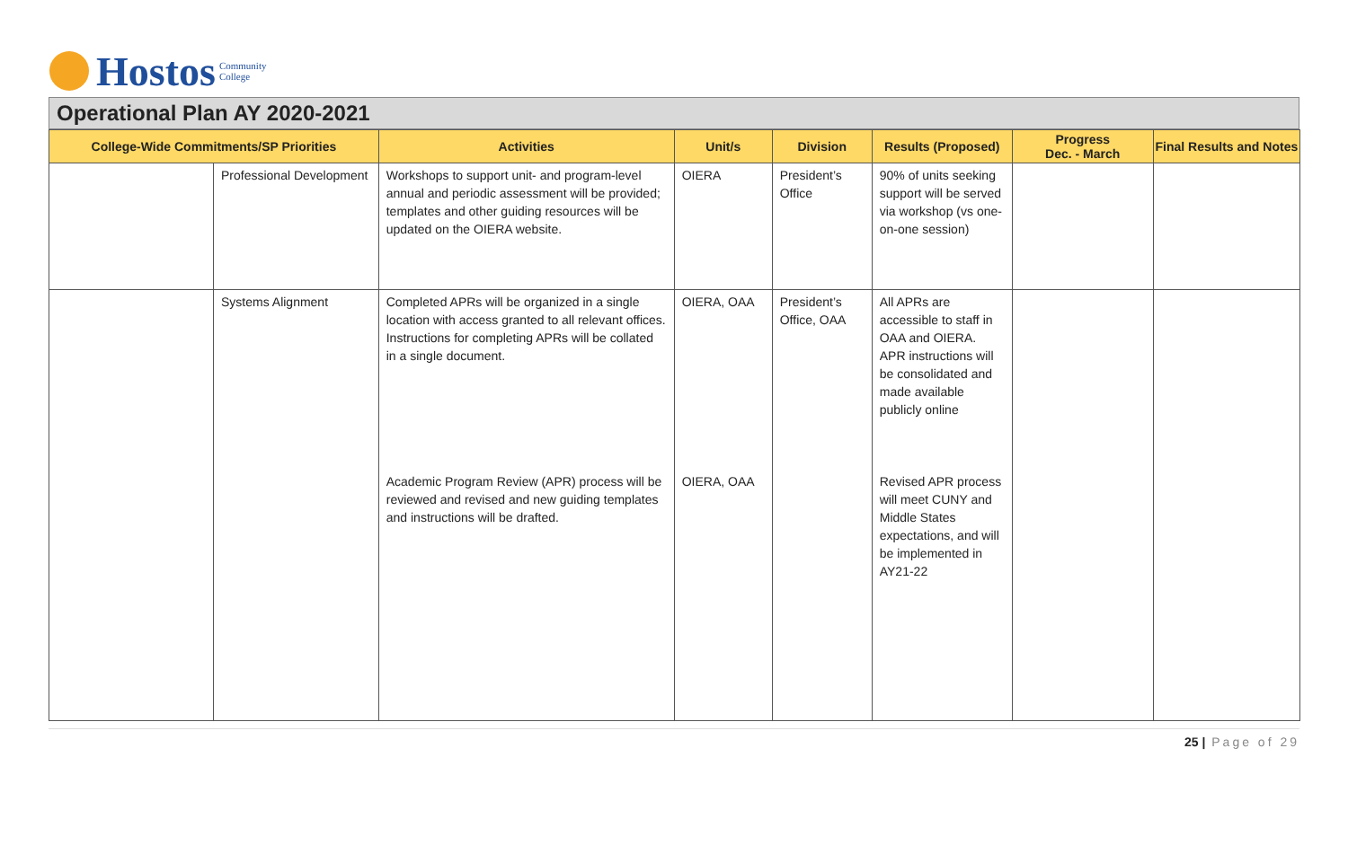Hostos Community
College
Operational Plan AY 2020-2021
| College-Wide Commitments/SP Priorities | | Activities | Unit/s | Division | Results (Proposed) | Progress Dec. - March | Final Results and Notes |
| --- | --- | --- | --- | --- | --- | --- | --- |
| | Professional Development | Workshops to support unit- and program-level annual and periodic assessment will be provided; templates and other guiding resources will be updated on the OIERA website. | OIERA | President’s Office | 90% of units seeking support will be served via workshop (vs one-on-one session) | | |
| | Systems Alignment | Completed APRs will be organized in a single location with access granted to all relevant offices. Instructions for completing APRs will be collated in a single document. | OIERA, OAA | President’s Office, OAA | All APRs are accessible to staff in OAA and OIERA. APR instructions will be consolidated and made available publicly online | | |
| | | Academic Program Review (APR) process will be reviewed and revised and new guiding templates and instructions will be drafted. | OIERA, OAA | | Revised APR process will meet CUNY and Middle States expectations, and will be implemented in AY21-22 | | |
25 | Page of 29